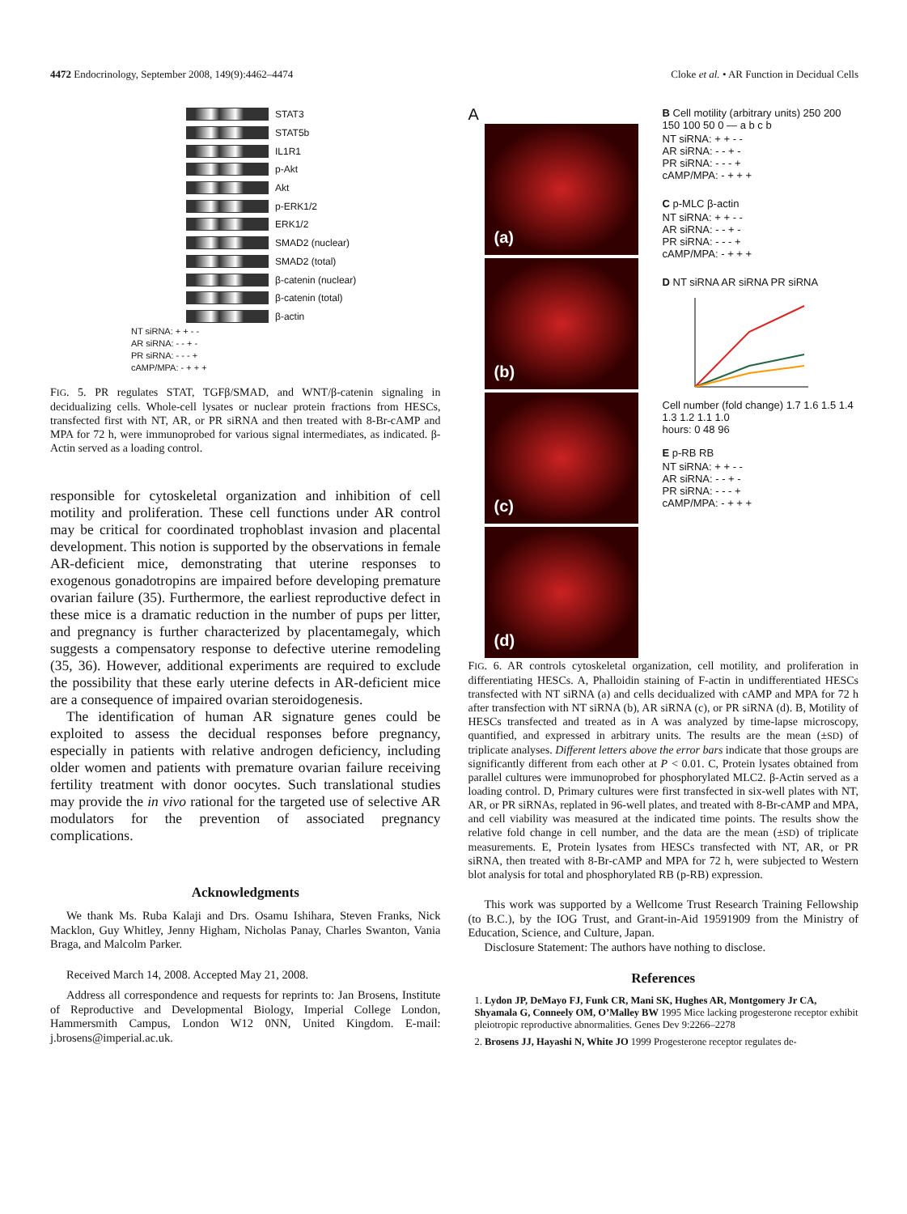4472 Endocrinology, September 2008, 149(9):4462–4474 Cloke et al. • AR Function in Decidual Cells
STAT3
STAT5b
IL1R1
p-Akt
Akt
p-ERK1/2
ERK1/2
SMAD2 (nuclear)
SMAD2 (total)
β-catenin (nuclear)
β-catenin (total)
β-actin
NT siRNA: + + - -
AR siRNA: - - + -
PR siRNA: - - - +
cAMP/MPA: - + + +
FIG. 5. PR regulates STAT, TGFβ/SMAD, and WNT/β-catenin signaling in decidualizing cells. Whole-cell lysates or nuclear protein fractions from HESCs, transfected first with NT, AR, or PR siRNA and then treated with 8-Br-cAMP and MPA for 72 h, were immunoprobed for various signal intermediates, as indicated. β-Actin served as a loading control.
responsible for cytoskeletal organization and inhibition of cell motility and proliferation. These cell functions under AR control may be critical for coordinated trophoblast invasion and placental development. This notion is supported by the observations in female AR-deficient mice, demonstrating that uterine responses to exogenous gonadotropins are impaired before developing premature ovarian failure (35). Furthermore, the earliest reproductive defect in these mice is a dramatic reduction in the number of pups per litter, and pregnancy is further characterized by placentamegaly, which suggests a compensatory response to defective uterine remodeling (35, 36). However, additional experiments are required to exclude the possibility that these early uterine defects in AR-deficient mice are a consequence of impaired ovarian steroidogenesis.
The identification of human AR signature genes could be exploited to assess the decidual responses before pregnancy, especially in patients with relative androgen deficiency, including older women and patients with premature ovarian failure receiving fertility treatment with donor oocytes. Such translational studies may provide the in vivo rational for the targeted use of selective AR modulators for the prevention of associated pregnancy complications.
Acknowledgments
We thank Ms. Ruba Kalaji and Drs. Osamu Ishihara, Steven Franks, Nick Macklon, Guy Whitley, Jenny Higham, Nicholas Panay, Charles Swanton, Vania Braga, and Malcolm Parker.
Received March 14, 2008. Accepted May 21, 2008.
Address all correspondence and requests for reprints to: Jan Brosens, Institute of Reproductive and Developmental Biology, Imperial College London, Hammersmith Campus, London W12 0NN, United Kingdom. E-mail: j.brosens@imperial.ac.uk.
A
(a)
(b)
(c)
(d)
B Cell motility (arbitrary units) 250 200 150 100 50 0 — a b c b
NT siRNA: + + - -
AR siRNA: - - + -
PR siRNA: - - - +
cAMP/MPA: - + + +
C p-MLC β-actin
NT siRNA: + + - -
AR siRNA: - - + -
PR siRNA: - - - +
cAMP/MPA: - + + +
D NT siRNA AR siRNA PR siRNA
Cell number (fold change) 1.7 1.6 1.5 1.4 1.3 1.2 1.1 1.0
hours: 0 48 96
E p-RB RB
NT siRNA: + + - -
AR siRNA: - - + -
PR siRNA: - - - +
cAMP/MPA: - + + +
FIG. 6. AR controls cytoskeletal organization, cell motility, and proliferation in differentiating HESCs. A, Phalloidin staining of F-actin in undifferentiated HESCs transfected with NT siRNA (a) and cells decidualized with cAMP and MPA for 72 h after transfection with NT siRNA (b), AR siRNA (c), or PR siRNA (d). B, Motility of HESCs transfected and treated as in A was analyzed by time-lapse microscopy, quantified, and expressed in arbitrary units. The results are the mean (±SD) of triplicate analyses. Different letters above the error bars indicate that those groups are significantly different from each other at P < 0.01. C, Protein lysates obtained from parallel cultures were immunoprobed for phosphorylated MLC2. β-Actin served as a loading control. D, Primary cultures were first transfected in six-well plates with NT, AR, or PR siRNAs, replated in 96-well plates, and treated with 8-Br-cAMP and MPA, and cell viability was measured at the indicated time points. The results show the relative fold change in cell number, and the data are the mean (±SD) of triplicate measurements. E, Protein lysates from HESCs transfected with NT, AR, or PR siRNA, then treated with 8-Br-cAMP and MPA for 72 h, were subjected to Western blot analysis for total and phosphorylated RB (p-RB) expression.
This work was supported by a Wellcome Trust Research Training Fellowship (to B.C.), by the IOG Trust, and Grant-in-Aid 19591909 from the Ministry of Education, Science, and Culture, Japan.
Disclosure Statement: The authors have nothing to disclose.
References
1. Lydon JP, DeMayo FJ, Funk CR, Mani SK, Hughes AR, Montgomery Jr CA, Shyamala G, Conneely OM, O’Malley BW 1995 Mice lacking progesterone receptor exhibit pleiotropic reproductive abnormalities. Genes Dev 9:2266–2278
2. Brosens JJ, Hayashi N, White JO 1999 Progesterone receptor regulates de-